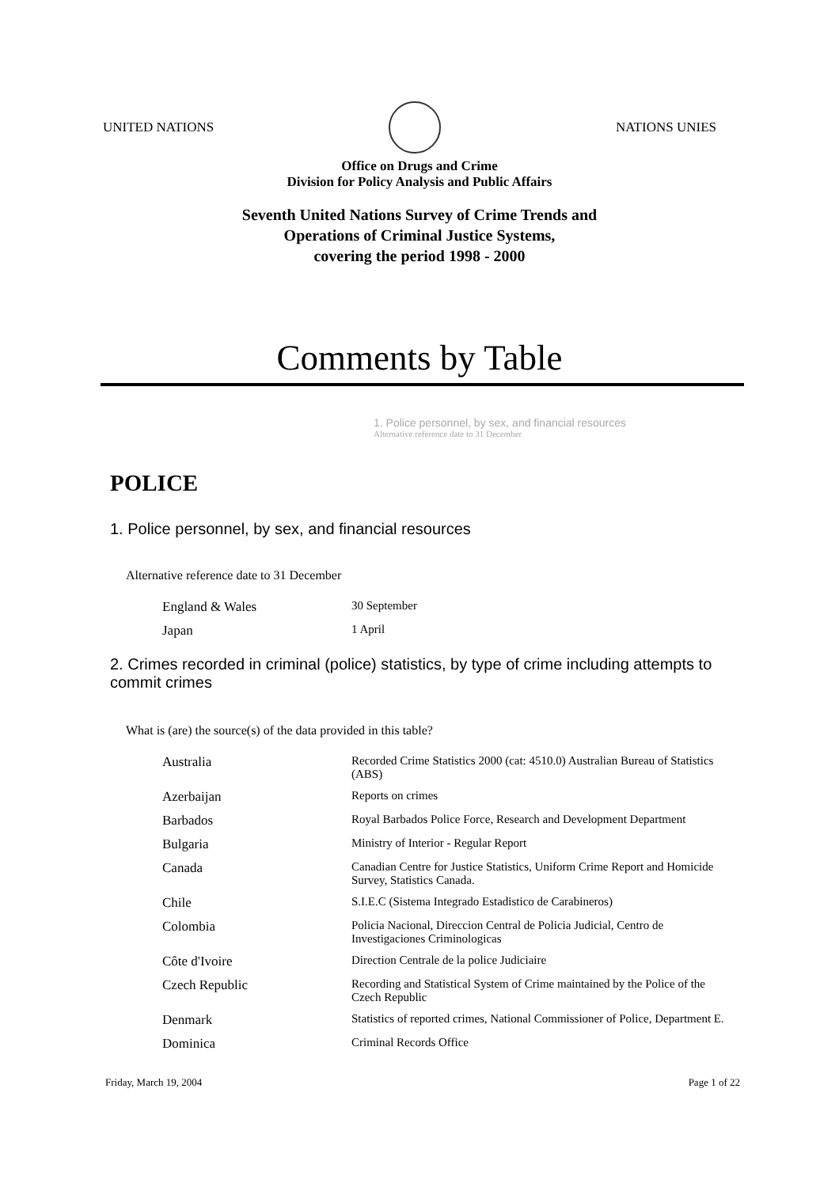UNITED NATIONS NATIONS UNIES
Office on Drugs and Crime
Division for Policy Analysis and Public Affairs
Seventh United Nations Survey of Crime Trends and
Operations of Criminal Justice Systems,
covering the period 1998 - 2000
Comments by Table
1. Police personnel, by sex, and financial resources
Alternative reference date to 31 December
POLICE
1. Police personnel, by sex, and financial resources
Alternative reference date to 31 December
| England & Wales | 30 September |
| Japan | 1 April |
2. Crimes recorded in criminal (police) statistics, by type of crime including attempts to commit crimes
What is (are) the source(s) of the data provided in this table?
| Australia | Recorded Crime Statistics 2000 (cat: 4510.0) Australian Bureau of Statistics (ABS) |
| Azerbaijan | Reports on crimes |
| Barbados | Royal Barbados Police Force, Research and Development Department |
| Bulgaria | Ministry of Interior - Regular Report |
| Canada | Canadian Centre for Justice Statistics, Uniform Crime Report and Homicide Survey, Statistics Canada. |
| Chile | S.I.E.C (Sistema Integrado Estadistico de Carabineros) |
| Colombia | Policia Nacional, Direccion Central de Policia Judicial, Centro de Investigaciones Criminologicas |
| Côte d'Ivoire | Direction Centrale de la police Judiciaire |
| Czech Republic | Recording and Statistical System of Crime maintained by the Police of the Czech Republic |
| Denmark | Statistics of reported crimes, National Commissioner of Police, Department E. |
| Dominica | Criminal Records Office |
Friday, March 19, 2004 Page 1 of 22